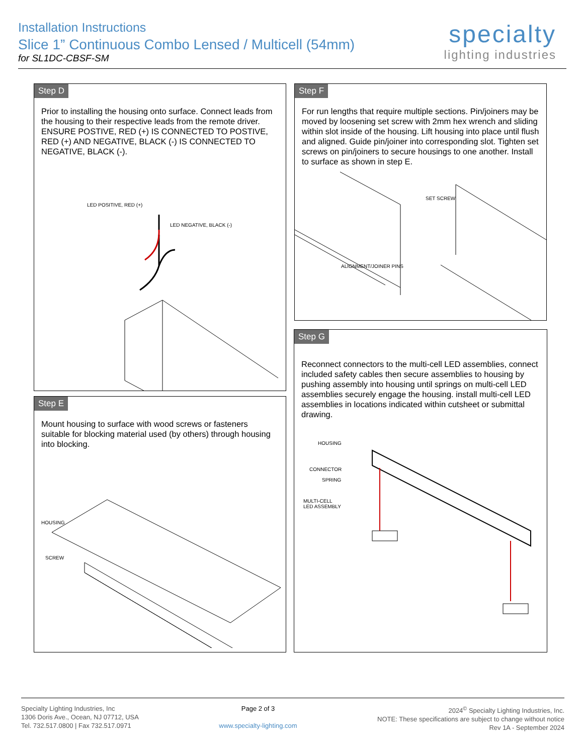Installation Instructions
Slice 1” Continuous Combo Lensed / Multicell (54mm)
for SL1DC-CBSF-SM
specialty
lighting industries
Step D
Prior to installing the housing onto surface. Connect leads from the housing to their respective leads from the remote driver. ENSURE POSTIVE, RED (+) IS CONNECTED TO POSTIVE, RED (+) AND NEGATIVE, BLACK (-) IS CONNECTED TO NEGATIVE, BLACK (-).
LED POSITIVE, RED (+)
LED NEGATIVE, BLACK (-)
Step E
Mount housing to surface with wood screws or fasteners suitable for blocking material used (by others) through housing into blocking.
HOUSING
SCREW
Step F
For run lengths that require multiple sections. Pin/joiners may be moved by loosening set screw with 2mm hex wrench and sliding within slot inside of the housing. Lift housing into place until flush and aligned. Guide pin/joiner into corresponding slot. Tighten set screws on pin/joiners to secure housings to one another. Install to surface as shown in step E.
SET SCREW
ALIGNMENT/JOINER PINS
Step G
Reconnect connectors to the multi-cell LED assemblies, connect included safety cables then secure assemblies to housing by pushing assembly into housing until springs on multi-cell LED assemblies securely engage the housing. install multi-cell LED assemblies in locations indicated within cutsheet or submittal drawing.
HOUSING
CONNECTOR
SPRING
MULTI-CELL
LED ASSEMBLY
Specialty Lighting Industries, Inc
1306 Doris Ave., Ocean, NJ 07712, USA
Tel. 732.517.0800 | Fax 732.517.0971
Page 2 of 3
www.specialty-lighting.com
2024<sup>©</sup> Specialty Lighting Industries, Inc.
NOTE: These specifications are subject to change without notice
Rev 1A - September 2024